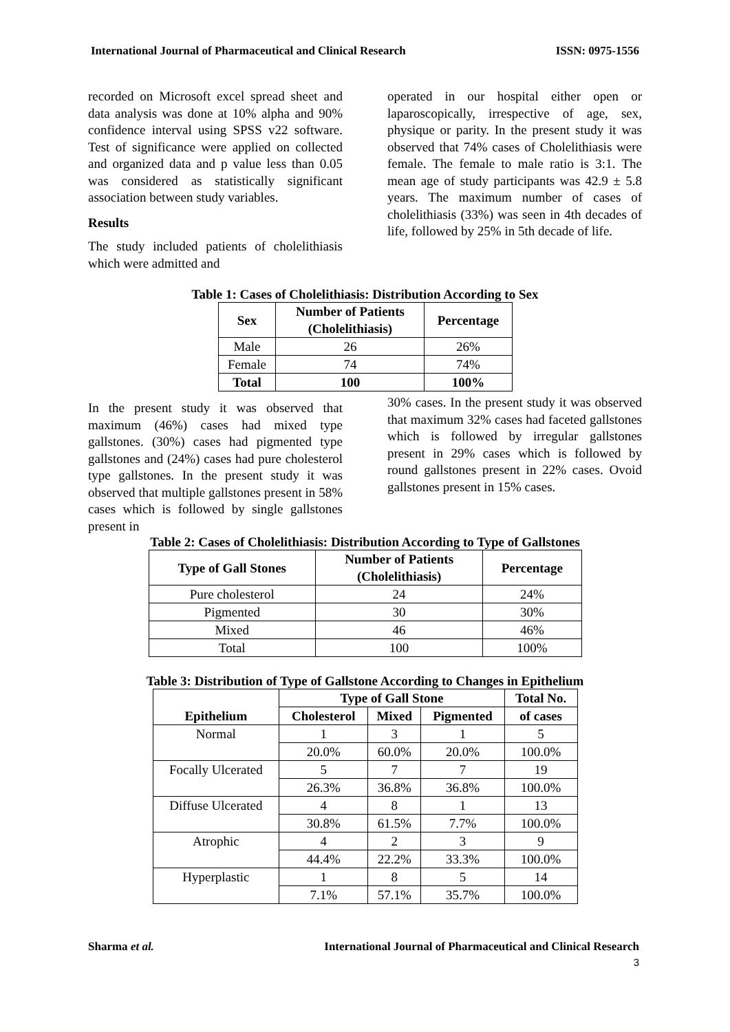International Journal of Pharmaceutical and Clinical Research ISSN: 0975-1556
recorded on Microsoft excel spread sheet and data analysis was done at 10% alpha and 90% confidence interval using SPSS v22 software. Test of significance were applied on collected and organized data and p value less than 0.05 was considered as statistically significant association between study variables.
Results
The study included patients of cholelithiasis which were admitted and
operated in our hospital either open or laparoscopically, irrespective of age, sex, physique or parity. In the present study it was observed that 74% cases of Cholelithiasis were female. The female to male ratio is 3:1. The mean age of study participants was 42.9 ± 5.8 years. The maximum number of cases of cholelithiasis (33%) was seen in 4th decades of life, followed by 25% in 5th decade of life.
Table 1: Cases of Cholelithiasis: Distribution According to Sex
| Sex | Number of Patients (Cholelithiasis) | Percentage |
| --- | --- | --- |
| Male | 26 | 26% |
| Female | 74 | 74% |
| Total | 100 | 100% |
In the present study it was observed that maximum (46%) cases had mixed type gallstones. (30%) cases had pigmented type gallstones and (24%) cases had pure cholesterol type gallstones. In the present study it was observed that multiple gallstones present in 58% cases which is followed by single gallstones present in
30% cases. In the present study it was observed that maximum 32% cases had faceted gallstones which is followed by irregular gallstones present in 29% cases which is followed by round gallstones present in 22% cases. Ovoid gallstones present in 15% cases.
Table 2: Cases of Cholelithiasis: Distribution According to Type of Gallstones
| Type of Gall Stones | Number of Patients (Cholelithiasis) | Percentage |
| --- | --- | --- |
| Pure cholesterol | 24 | 24% |
| Pigmented | 30 | 30% |
| Mixed | 46 | 46% |
| Total | 100 | 100% |
Table 3: Distribution of Type of Gallstone According to Changes in Epithelium
| Epithelium | Type of Gall Stone | | | Total No. |
| --- | --- | --- | --- | --- |
| | Cholesterol | Mixed | Pigmented | of cases |
| Normal | 1 | 3 | 1 | 5 |
| | 20.0% | 60.0% | 20.0% | 100.0% |
| Focally Ulcerated | 5 | 7 | 7 | 19 |
| | 26.3% | 36.8% | 36.8% | 100.0% |
| Diffuse Ulcerated | 4 | 8 | 1 | 13 |
| | 30.8% | 61.5% | 7.7% | 100.0% |
| Atrophic | 4 | 2 | 3 | 9 |
| | 44.4% | 22.2% | 33.3% | 100.0% |
| Hyperplastic | 1 | 8 | 5 | 14 |
| | 7.1% | 57.1% | 35.7% | 100.0% |
Sharma et al. International Journal of Pharmaceutical and Clinical Research
3